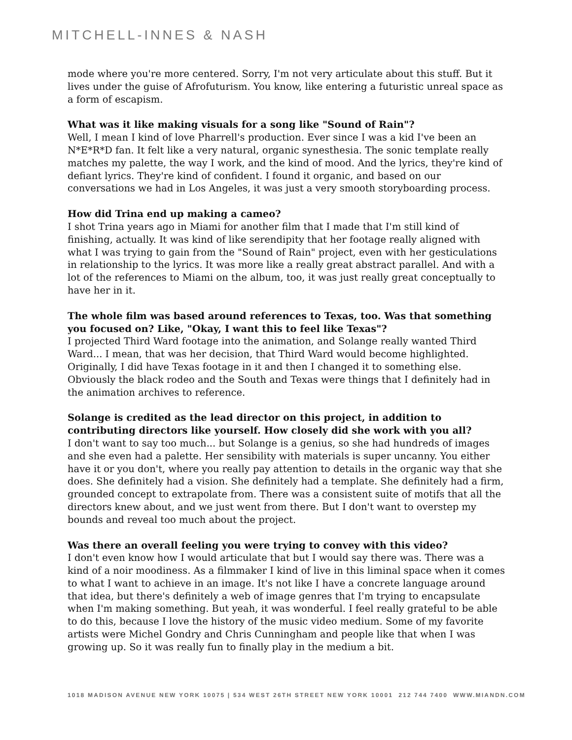MITCHELL-INNES & NASH
mode where you're more centered. Sorry, I'm not very articulate about this stuff. But it lives under the guise of Afrofuturism. You know, like entering a futuristic unreal space as a form of escapism.
What was it like making visuals for a song like "Sound of Rain"?
Well, I mean I kind of love Pharrell's production. Ever since I was a kid I've been an N*E*R*D fan. It felt like a very natural, organic synesthesia. The sonic template really matches my palette, the way I work, and the kind of mood. And the lyrics, they're kind of defiant lyrics. They're kind of confident. I found it organic, and based on our conversations we had in Los Angeles, it was just a very smooth storyboarding process.
How did Trina end up making a cameo?
I shot Trina years ago in Miami for another film that I made that I'm still kind of finishing, actually. It was kind of like serendipity that her footage really aligned with what I was trying to gain from the "Sound of Rain" project, even with her gesticulations in relationship to the lyrics. It was more like a really great abstract parallel. And with a lot of the references to Miami on the album, too, it was just really great conceptually to have her in it.
The whole film was based around references to Texas, too. Was that something you focused on? Like, "Okay, I want this to feel like Texas"?
I projected Third Ward footage into the animation, and Solange really wanted Third Ward... I mean, that was her decision, that Third Ward would become highlighted. Originally, I did have Texas footage in it and then I changed it to something else. Obviously the black rodeo and the South and Texas were things that I definitely had in the animation archives to reference.
Solange is credited as the lead director on this project, in addition to contributing directors like yourself. How closely did she work with you all?
I don't want to say too much... but Solange is a genius, so she had hundreds of images and she even had a palette. Her sensibility with materials is super uncanny. You either have it or you don't, where you really pay attention to details in the organic way that she does. She definitely had a vision. She definitely had a template. She definitely had a firm, grounded concept to extrapolate from. There was a consistent suite of motifs that all the directors knew about, and we just went from there. But I don't want to overstep my bounds and reveal too much about the project.
Was there an overall feeling you were trying to convey with this video?
I don't even know how I would articulate that but I would say there was. There was a kind of a noir moodiness. As a filmmaker I kind of live in this liminal space when it comes to what I want to achieve in an image. It's not like I have a concrete language around that idea, but there's definitely a web of image genres that I'm trying to encapsulate when I'm making something. But yeah, it was wonderful. I feel really grateful to be able to do this, because I love the history of the music video medium. Some of my favorite artists were Michel Gondry and Chris Cunningham and people like that when I was growing up. So it was really fun to finally play in the medium a bit.
1018 MADISON AVENUE NEW YORK 10075 | 534 WEST 26TH STREET NEW YORK 10001 212 744 7400 WWW.MIANDN.COM